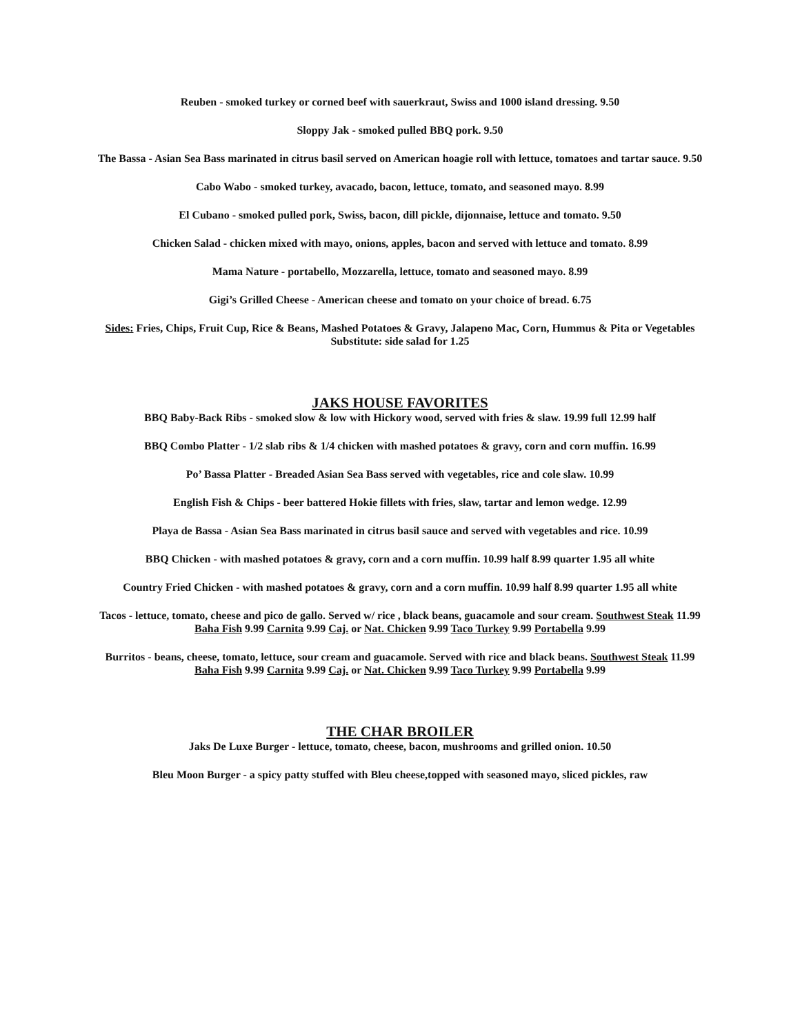Reuben - smoked turkey or corned beef with sauerkraut, Swiss and 1000 island dressing. 9.50
Sloppy Jak - smoked pulled BBQ pork. 9.50
The Bassa - Asian Sea Bass marinated in citrus basil served on American hoagie roll with lettuce, tomatoes and tartar sauce. 9.50
Cabo Wabo - smoked turkey, avacado, bacon, lettuce, tomato, and seasoned mayo. 8.99
El Cubano - smoked pulled pork, Swiss, bacon, dill pickle, dijonnaise, lettuce and tomato. 9.50
Chicken Salad - chicken mixed with mayo, onions, apples, bacon and served with lettuce and tomato. 8.99
Mama Nature - portabello, Mozzarella, lettuce, tomato and seasoned mayo. 8.99
Gigi’s Grilled Cheese - American cheese and tomato on your choice of bread. 6.75
Sides: Fries, Chips, Fruit Cup, Rice & Beans, Mashed Potatoes & Gravy, Jalapeno Mac, Corn, Hummus & Pita or Vegetables
Substitute: side salad for 1.25
JAKS HOUSE FAVORITES
BBQ Baby-Back Ribs - smoked slow & low with Hickory wood, served with fries & slaw. 19.99 full 12.99 half
BBQ Combo Platter - 1/2 slab ribs & 1/4 chicken with mashed potatoes & gravy, corn and corn muffin. 16.99
Po’ Bassa Platter - Breaded Asian Sea Bass served with vegetables, rice and cole slaw. 10.99
English Fish & Chips - beer battered Hokie fillets with fries, slaw, tartar and lemon wedge. 12.99
Playa de Bassa - Asian Sea Bass marinated in citrus basil sauce and served with vegetables and rice. 10.99
BBQ Chicken - with mashed potatoes & gravy, corn and a corn muffin. 10.99 half 8.99 quarter 1.95 all white
Country Fried Chicken - with mashed potatoes & gravy, corn and a corn muffin. 10.99 half 8.99 quarter 1.95 all white
Tacos - lettuce, tomato, cheese and pico de gallo. Served w/ rice , black beans, guacamole and sour cream. Southwest Steak 11.99 Baha Fish 9.99 Carnita 9.99 Caj. or Nat. Chicken 9.99 Taco Turkey 9.99 Portabella 9.99
Burritos - beans, cheese, tomato, lettuce, sour cream and guacamole. Served with rice and black beans. Southwest Steak 11.99 Baha Fish 9.99 Carnita 9.99 Caj. or Nat. Chicken 9.99 Taco Turkey 9.99 Portabella 9.99
THE CHAR BROILER
Jaks De Luxe Burger - lettuce, tomato, cheese, bacon, mushrooms and grilled onion. 10.50
Bleu Moon Burger - a spicy patty stuffed with Bleu cheese,topped with seasoned mayo, sliced pickles, raw